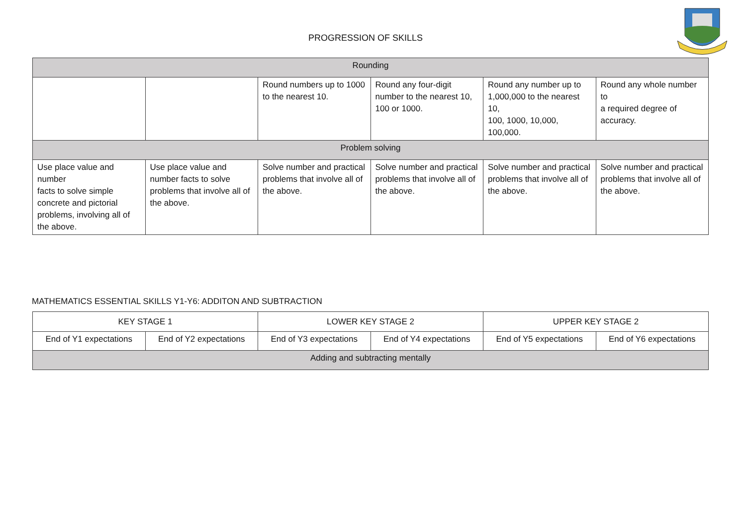PROGRESSION OF SKILLS
| Rounding | | | | | |
| | | Round numbers up to 1000 to the nearest 10. | Round any four-digit number to the nearest 10, 100 or 1000. | Round any number up to 1,000,000 to the nearest 10, 100, 1000, 10,000, 100,000. | Round any whole number to a required degree of accuracy. |
| Problem solving | | | | | |
| Use place value and number facts to solve simple concrete and pictorial problems, involving all of the above. | Use place value and number facts to solve problems that involve all of the above. | Solve number and practical problems that involve all of the above. | Solve number and practical problems that involve all of the above. | Solve number and practical problems that involve all of the above. | Solve number and practical problems that involve all of the above. |
MATHEMATICS ESSENTIAL SKILLS Y1-Y6: ADDITON AND SUBTRACTION
| KEY STAGE 1 | | LOWER KEY STAGE 2 | | UPPER KEY STAGE 2 | |
| --- | --- | --- | --- | --- | --- |
| End of Y1 expectations | End of Y2 expectations | End of Y3 expectations | End of Y4 expectations | End of Y5 expectations | End of Y6 expectations |
| Adding and subtracting mentally | | | | | |